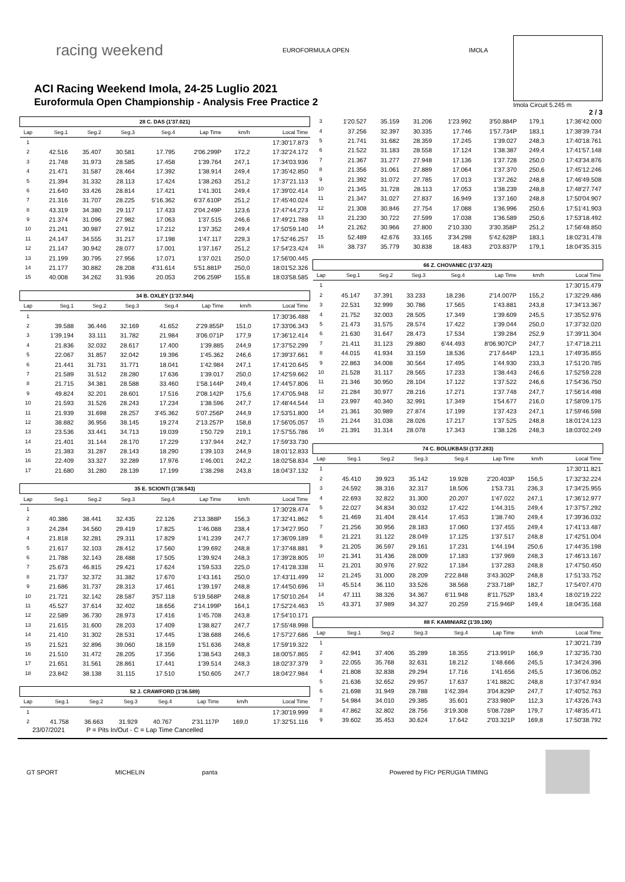racing weekend EUROFORMULA OPEN IMOLA
ACI Racing Weekend Imola, 24-25 Luglio 2021
Euroformula Open Championship - Analysis Free Practice 2
Imola Circuit 5.245 m
2 / 3
| 28 C. DAS (1'37.021) | | | | | | | |
| --- | --- | --- | --- | --- | --- | --- | --- |
| Lap | Seg.1 | Seg.2 | Seg.3 | Seg.4 | Lap Time | km/h | Local Time |
| 1 | | | | | | | 17:30'17.873 |
| 2 | 42.516 | 35.407 | 30.581 | 17.795 | 2'06.299P | 172,2 | 17:32'24.172 |
| 3 | 21.748 | 31.973 | 28.585 | 17.458 | 1'39.764 | 247,1 | 17:34'03.936 |
| 4 | 21.471 | 31.587 | 28.464 | 17.392 | 1'38.914 | 249,4 | 17:35'42.850 |
| 5 | 21.394 | 31.332 | 28.113 | 17.424 | 1'38.263 | 251,2 | 17:37'21.113 |
| 6 | 21.640 | 33.426 | 28.814 | 17.421 | 1'41.301 | 249,4 | 17:39'02.414 |
| 7 | 21.316 | 31.707 | 28.225 | 5'16.362 | 6'37.610P | 251,2 | 17:45'40.024 |
| 8 | 43.319 | 34.380 | 29.117 | 17.433 | 2'04.249P | 123,6 | 17:47'44.273 |
| 9 | 21.374 | 31.096 | 27.982 | 17.063 | 1'37.515 | 246,6 | 17:49'21.788 |
| 10 | 21.241 | 30.987 | 27.912 | 17.212 | 1'37.352 | 249,4 | 17:50'59.140 |
| 11 | 24.147 | 34.555 | 31.217 | 17.198 | 1'47.117 | 229,3 | 17:52'46.257 |
| 12 | 21.147 | 30.942 | 28.077 | 17.001 | 1'37.167 | 251,2 | 17:54'23.424 |
| 13 | 21.199 | 30.795 | 27.956 | 17.071 | 1'37.021 | 250,0 | 17:56'00.445 |
| 14 | 21.177 | 30.882 | 28.208 | 4'31.614 | 5'51.881P | 250,0 | 18:01'52.326 |
| 15 | 40.008 | 34.262 | 31.936 | 20.053 | 2'06.259P | 155,8 | 18:03'58.585 |
| 34 B. OXLEY (1'37.944) | | | | | | | |
| --- | --- | --- | --- | --- | --- | --- | --- |
| Lap | Seg.1 | Seg.2 | Seg.3 | Seg.4 | Lap Time | km/h | Local Time |
| 1 | | | | | | | 17:30'36.488 |
| 2 | 39.588 | 36.446 | 32.169 | 41.652 | 2'29.855P | 151,0 | 17:33'06.343 |
| 3 | 1'39.194 | 33.111 | 31.782 | 21.984 | 3'06.071P | 177,9 | 17:36'12.414 |
| 4 | 21.836 | 32.032 | 28.617 | 17.400 | 1'39.885 | 244,9 | 17:37'52.299 |
| 5 | 22.067 | 31.857 | 32.042 | 19.396 | 1'45.362 | 246,6 | 17:39'37.661 |
| 6 | 21.441 | 31.731 | 31.771 | 18.041 | 1'42.984 | 247,1 | 17:41'20.645 |
| 7 | 21.589 | 31.512 | 28.280 | 17.636 | 1'39.017 | 250,0 | 17:42'59.662 |
| 8 | 21.715 | 34.381 | 28.588 | 33.460 | 1'58.144P | 249,4 | 17:44'57.806 |
| 9 | 49.824 | 32.201 | 28.601 | 17.516 | 2'08.142P | 175,6 | 17:47'05.948 |
| 10 | 21.593 | 31.526 | 28.243 | 17.234 | 1'38.596 | 247,7 | 17:48'44.544 |
| 11 | 21.939 | 31.698 | 28.257 | 3'45.362 | 5'07.256P | 244,9 | 17:53'51.800 |
| 12 | 38.882 | 36.956 | 38.145 | 19.274 | 2'13.257P | 158,8 | 17:56'05.057 |
| 13 | 23.536 | 33.441 | 34.713 | 19.039 | 1'50.729 | 219,1 | 17:57'55.786 |
| 14 | 21.401 | 31.144 | 28.170 | 17.229 | 1'37.944 | 242,7 | 17:59'33.730 |
| 15 | 21.383 | 31.287 | 28.143 | 18.290 | 1'39.103 | 244,9 | 18:01'12.833 |
| 16 | 22.409 | 33.327 | 32.289 | 17.976 | 1'46.001 | 242,2 | 18:02'58.834 |
| 17 | 21.680 | 31.280 | 28.139 | 17.199 | 1'38.298 | 243,8 | 18:04'37.132 |
| 35 E. SCIONTI (1'38.543) | | | | | | | |
| --- | --- | --- | --- | --- | --- | --- | --- |
| Lap | Seg.1 | Seg.2 | Seg.3 | Seg.4 | Lap Time | km/h | Local Time |
| 1 | | | | | | | 17:30'28.474 |
| 2 | 40.386 | 38.441 | 32.435 | 22.126 | 2'13.388P | 156,3 | 17:32'41.862 |
| 3 | 24.284 | 34.560 | 29.419 | 17.825 | 1'46.088 | 238,4 | 17:34'27.950 |
| 4 | 21.818 | 32.281 | 29.311 | 17.829 | 1'41.239 | 247,7 | 17:36'09.189 |
| 5 | 21.617 | 32.103 | 28.412 | 17.560 | 1'39.692 | 248,8 | 17:37'48.881 |
| 6 | 21.788 | 32.143 | 28.488 | 17.505 | 1'39.924 | 248,3 | 17:39'28.805 |
| 7 | 25.673 | 46.815 | 29.421 | 17.624 | 1'59.533 | 225,0 | 17:41'28.338 |
| 8 | 21.737 | 32.372 | 31.382 | 17.670 | 1'43.161 | 250,0 | 17:43'11.499 |
| 9 | 21.686 | 31.737 | 28.313 | 17.461 | 1'39.197 | 248,8 | 17:44'50.696 |
| 10 | 21.721 | 32.142 | 28.587 | 3'57.118 | 5'19.568P | 248,8 | 17:50'10.264 |
| 11 | 45.527 | 37.614 | 32.402 | 18.656 | 2'14.199P | 164,1 | 17:52'24.463 |
| 12 | 22.589 | 36.730 | 28.973 | 17.416 | 1'45.708 | 243,8 | 17:54'10.171 |
| 13 | 21.615 | 31.600 | 28.203 | 17.409 | 1'38.827 | 247,7 | 17:55'48.998 |
| 14 | 21.410 | 31.302 | 28.531 | 17.445 | 1'38.688 | 246,6 | 17:57'27.686 |
| 15 | 21.521 | 32.896 | 39.060 | 18.159 | 1'51.636 | 248,8 | 17:59'19.322 |
| 16 | 21.510 | 31.472 | 28.205 | 17.356 | 1'38.543 | 248,3 | 18:00'57.865 |
| 17 | 21.651 | 31.561 | 28.861 | 17.441 | 1'39.514 | 248,3 | 18:02'37.379 |
| 18 | 23.842 | 38.138 | 31.115 | 17.510 | 1'50.605 | 247,7 | 18:04'27.984 |
| 52 J. CRAWFORD (1'36.589) | | | | | | | |
| --- | --- | --- | --- | --- | --- | --- | --- |
| Lap | Seg.1 | Seg.2 | Seg.3 | Seg.4 | Lap Time | km/h | Local Time |
| 1 | | | | | | | 17:30'19.999 |
| 2 | 41.758 | 36.663 | 31.929 | 40.767 | 2'31.117P | 169,0 | 17:32'51.116 |
| 3 | 1'20.527 | 35.159 | 31.206 | 1'23.992 | 3'50.884P | 179,1 | 17:36'42.000 |
| 4 | 37.256 | 32.397 | 30.335 | 17.746 | 1'57.734P | 183,1 | 17:38'39.734 |
| 5 | 21.741 | 31.682 | 28.359 | 17.245 | 1'39.027 | 248,3 | 17:40'18.761 |
| 6 | 21.522 | 31.183 | 28.558 | 17.124 | 1'38.387 | 249,4 | 17:41'57.148 |
| 7 | 21.367 | 31.277 | 27.948 | 17.136 | 1'37.728 | 250,0 | 17:43'34.876 |
| 8 | 21.356 | 31.061 | 27.889 | 17.064 | 1'37.370 | 250,6 | 17:45'12.246 |
| 9 | 21.392 | 31.072 | 27.785 | 17.013 | 1'37.262 | 248,8 | 17:46'49.508 |
| 10 | 21.345 | 31.728 | 28.113 | 17.053 | 1'38.239 | 248,8 | 17:48'27.747 |
| 11 | 21.347 | 31.027 | 27.837 | 16.949 | 1'37.160 | 248,8 | 17:50'04.907 |
| 12 | 21.308 | 30.846 | 27.754 | 17.088 | 1'36.996 | 250,6 | 17:51'41.903 |
| 13 | 21.230 | 30.722 | 27.599 | 17.038 | 1'36.589 | 250,6 | 17:53'18.492 |
| 14 | 21.262 | 30.966 | 27.800 | 2'10.330 | 3'30.358P | 251,2 | 17:56'48.850 |
| 15 | 52.489 | 42.676 | 33.165 | 3'34.298 | 5'42.628P | 183,1 | 18:02'31.478 |
| 16 | 38.737 | 35.779 | 30.838 | 18.483 | 2'03.837P | 179,1 | 18:04'35.315 |
| 66 Z. CHOVANEC (1'37.423) | | | | | | | |
| --- | --- | --- | --- | --- | --- | --- | --- |
| Lap | Seg.1 | Seg.2 | Seg.3 | Seg.4 | Lap Time | km/h | Local Time |
| 1 | | | | | | | 17:30'15.479 |
| 2 | 45.147 | 37.391 | 33.233 | 18.236 | 2'14.007P | 155,2 | 17:32'29.486 |
| 3 | 22.531 | 32.999 | 30.786 | 17.565 | 1'43.881 | 243,8 | 17:34'13.367 |
| 4 | 21.752 | 32.003 | 28.505 | 17.349 | 1'39.609 | 245,5 | 17:35'52.976 |
| 5 | 21.473 | 31.575 | 28.574 | 17.422 | 1'39.044 | 250,0 | 17:37'32.020 |
| 6 | 21.630 | 31.647 | 28.473 | 17.534 | 1'39.284 | 252,9 | 17:39'11.304 |
| 7 | 21.411 | 31.123 | 29.880 | 6'44.493 | 8'06.907CP | 247,7 | 17:47'18.211 |
| 8 | 44.015 | 41.934 | 33.159 | 18.536 | 2'17.644P | 123,1 | 17:49'35.855 |
| 9 | 22.863 | 34.008 | 30.564 | 17.495 | 1'44.930 | 233,3 | 17:51'20.785 |
| 10 | 21.528 | 31.117 | 28.565 | 17.233 | 1'38.443 | 246,6 | 17:52'59.228 |
| 11 | 21.346 | 30.950 | 28.104 | 17.122 | 1'37.522 | 246,6 | 17:54'36.750 |
| 12 | 21.284 | 30.977 | 28.216 | 17.271 | 1'37.748 | 247,7 | 17:56'14.498 |
| 13 | 23.997 | 40.340 | 32.991 | 17.349 | 1'54.677 | 216,0 | 17:58'09.175 |
| 14 | 21.361 | 30.989 | 27.874 | 17.199 | 1'37.423 | 247,1 | 17:59'46.598 |
| 15 | 21.244 | 31.038 | 28.026 | 17.217 | 1'37.525 | 248,8 | 18:01'24.123 |
| 16 | 21.391 | 31.314 | 28.078 | 17.343 | 1'38.126 | 248,3 | 18:03'02.249 |
| 74 C. BOLUKBASI (1'37.283) | | | | | | | |
| --- | --- | --- | --- | --- | --- | --- | --- |
| Lap | Seg.1 | Seg.2 | Seg.3 | Seg.4 | Lap Time | km/h | Local Time |
| 1 | | | | | | | 17:30'11.821 |
| 2 | 45.410 | 39.923 | 35.142 | 19.928 | 2'20.403P | 156,5 | 17:32'32.224 |
| 3 | 24.592 | 38.316 | 32.317 | 18.506 | 1'53.731 | 236,3 | 17:34'25.955 |
| 4 | 22.693 | 32.822 | 31.300 | 20.207 | 1'47.022 | 247,1 | 17:36'12.977 |
| 5 | 22.027 | 34.834 | 30.032 | 17.422 | 1'44.315 | 249,4 | 17:37'57.292 |
| 6 | 21.469 | 31.404 | 28.414 | 17.453 | 1'38.740 | 249,4 | 17:39'36.032 |
| 7 | 21.256 | 30.956 | 28.183 | 17.060 | 1'37.455 | 249,4 | 17:41'13.487 |
| 8 | 21.221 | 31.122 | 28.049 | 17.125 | 1'37.517 | 248,8 | 17:42'51.004 |
| 9 | 21.205 | 36.597 | 29.161 | 17.231 | 1'44.194 | 250,6 | 17:44'35.198 |
| 10 | 21.341 | 31.436 | 28.009 | 17.183 | 1'37.969 | 248,3 | 17:46'13.167 |
| 11 | 21.201 | 30.976 | 27.922 | 17.184 | 1'37.283 | 248,8 | 17:47'50.450 |
| 12 | 21.245 | 31.000 | 28.209 | 2'22.848 | 3'43.302P | 248,8 | 17:51'33.752 |
| 13 | 45.514 | 36.110 | 33.526 | 38.568 | 2'33.718P | 182,7 | 17:54'07.470 |
| 14 | 47.111 | 38.326 | 34.367 | 6'11.948 | 8'11.752P | 183,4 | 18:02'19.222 |
| 15 | 43.371 | 37.989 | 34.327 | 20.259 | 2'15.946P | 149,4 | 18:04'35.168 |
| 88 F. KAMINIARZ (1'39.190) | | | | | | | |
| --- | --- | --- | --- | --- | --- | --- | --- |
| Lap | Seg.1 | Seg.2 | Seg.3 | Seg.4 | Lap Time | km/h | Local Time |
| 1 | | | | | | | 17:30'21.739 |
| 2 | 42.941 | 37.406 | 35.289 | 18.355 | 2'13.991P | 166,9 | 17:32'35.730 |
| 3 | 22.055 | 35.768 | 32.631 | 18.212 | 1'48.666 | 245,5 | 17:34'24.396 |
| 4 | 21.808 | 32.838 | 29.294 | 17.716 | 1'41.656 | 245,5 | 17:36'06.052 |
| 5 | 21.636 | 32.652 | 29.957 | 17.637 | 1'41.882C | 248,8 | 17:37'47.934 |
| 6 | 21.698 | 31.949 | 28.788 | 1'42.394 | 3'04.829P | 247,7 | 17:40'52.763 |
| 7 | 54.984 | 34.010 | 29.385 | 35.601 | 2'33.980P | 112,3 | 17:43'26.743 |
| 8 | 47.862 | 32.802 | 28.756 | 3'19.308 | 5'08.728P | 179,7 | 17:48'35.471 |
| 9 | 39.602 | 35.453 | 30.624 | 17.642 | 2'03.321P | 169,8 | 17:50'38.792 |
23/07/2021 P = Pits In/Out - C = Lap Time Cancelled
GT SPORT MICHELIN panta Powered by FICr PERUGIA TIMING